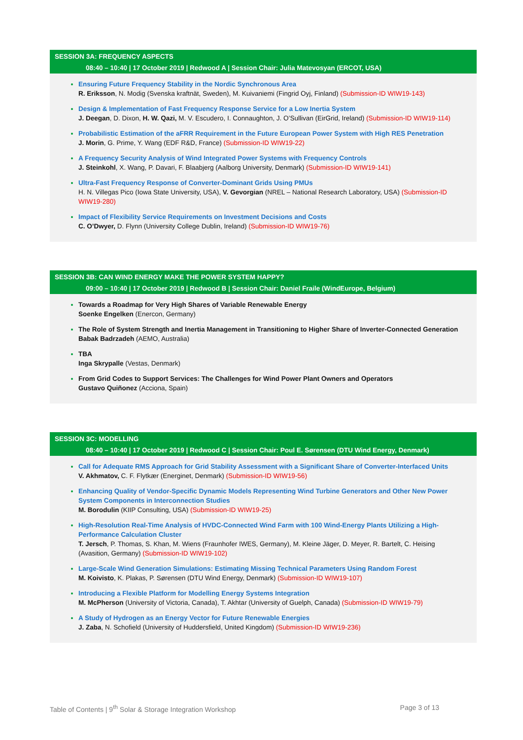SESSION 3A: FREQUENCY ASPECTS
08:40 – 10:40 | 17 October 2019 | Redwood A | Session Chair: Julia Matevosyan (ERCOT, USA)
Ensuring Future Frequency Stability in the Nordic Synchronous Area
R. Eriksson, N. Modig (Svenska kraftnät, Sweden), M. Kuivaniemi (Fingrid Oyj, Finland) (Submission-ID WIW19-143)
Design & Implementation of Fast Frequency Response Service for a Low Inertia System
J. Deegan, D. Dixon, H. W. Qazi, M. V. Escudero, I. Connaughton, J. O’Sullivan (EirGrid, Ireland) (Submission-ID WIW19-114)
Probabilistic Estimation of the aFRR Requirement in the Future European Power System with High RES Penetration
J. Morin, G. Prime, Y. Wang (EDF R&D, France) (Submission-ID WIW19-22)
A Frequency Security Analysis of Wind Integrated Power Systems with Frequency Controls
J. Steinkohl, X. Wang, P. Davari, F. Blaabjerg (Aalborg University, Denmark) (Submission-ID WIW19-141)
Ultra-Fast Frequency Response of Converter-Dominant Grids Using PMUs
H. N. Villegas Pico (Iowa State University, USA), V. Gevorgian (NREL – National Research Laboratory, USA) (Submission-ID WIW19-280)
Impact of Flexibility Service Requirements on Investment Decisions and Costs
C. O’Dwyer, D. Flynn (University College Dublin, Ireland) (Submission-ID WIW19-76)
SESSION 3B: CAN WIND ENERGY MAKE THE POWER SYSTEM HAPPY?
09:00 – 10:40 | 17 October 2019 | Redwood B | Session Chair: Daniel Fraile (WindEurope, Belgium)
Towards a Roadmap for Very High Shares of Variable Renewable Energy
Soenke Engelken (Enercon, Germany)
The Role of System Strength and Inertia Management in Transitioning to Higher Share of Inverter-Connected Generation
Babak Badrzadeh (AEMO, Australia)
TBA
Inga Skrypalle (Vestas, Denmark)
From Grid Codes to Support Services: The Challenges for Wind Power Plant Owners and Operators
Gustavo Quiñonez (Acciona, Spain)
SESSION 3C: MODELLING
08:40 – 10:40 | 17 October 2019 | Redwood C | Session Chair: Poul E. Sørensen (DTU Wind Energy, Denmark)
Call for Adequate RMS Approach for Grid Stability Assessment with a Significant Share of Converter-Interfaced Units
V. Akhmatov, C. F. Flytkær (Energinet, Denmark) (Submission-ID WIW19-56)
Enhancing Quality of Vendor-Specific Dynamic Models Representing Wind Turbine Generators and Other New Power System Components in Interconnection Studies
M. Borodulin (KIIP Consulting, USA) (Submission-ID WIW19-25)
High-Resolution Real-Time Analysis of HVDC-Connected Wind Farm with 100 Wind-Energy Plants Utilizing a High-Performance Calculation Cluster
T. Jersch, P. Thomas, S. Khan, M. Wiens (Fraunhofer IWES, Germany), M. Kleine Jäger, D. Meyer, R. Bartelt, C. Heising (Avasition, Germany) (Submission-ID WIW19-102)
Large-Scale Wind Generation Simulations: Estimating Missing Technical Parameters Using Random Forest
M. Koivisto, K. Plakas, P. Sørensen (DTU Wind Energy, Denmark) (Submission-ID WIW19-107)
Introducing a Flexible Platform for Modelling Energy Systems Integration
M. McPherson (University of Victoria, Canada), T. Akhtar (University of Guelph, Canada) (Submission-ID WIW19-79)
A Study of Hydrogen as an Energy Vector for Future Renewable Energies
J. Zaba, N. Schofield (University of Huddersfield, United Kingdom) (Submission-ID WIW19-236)
Table of Contents | 9<sup>th</sup> Solar & Storage Integration Workshop
Page 3 of 13